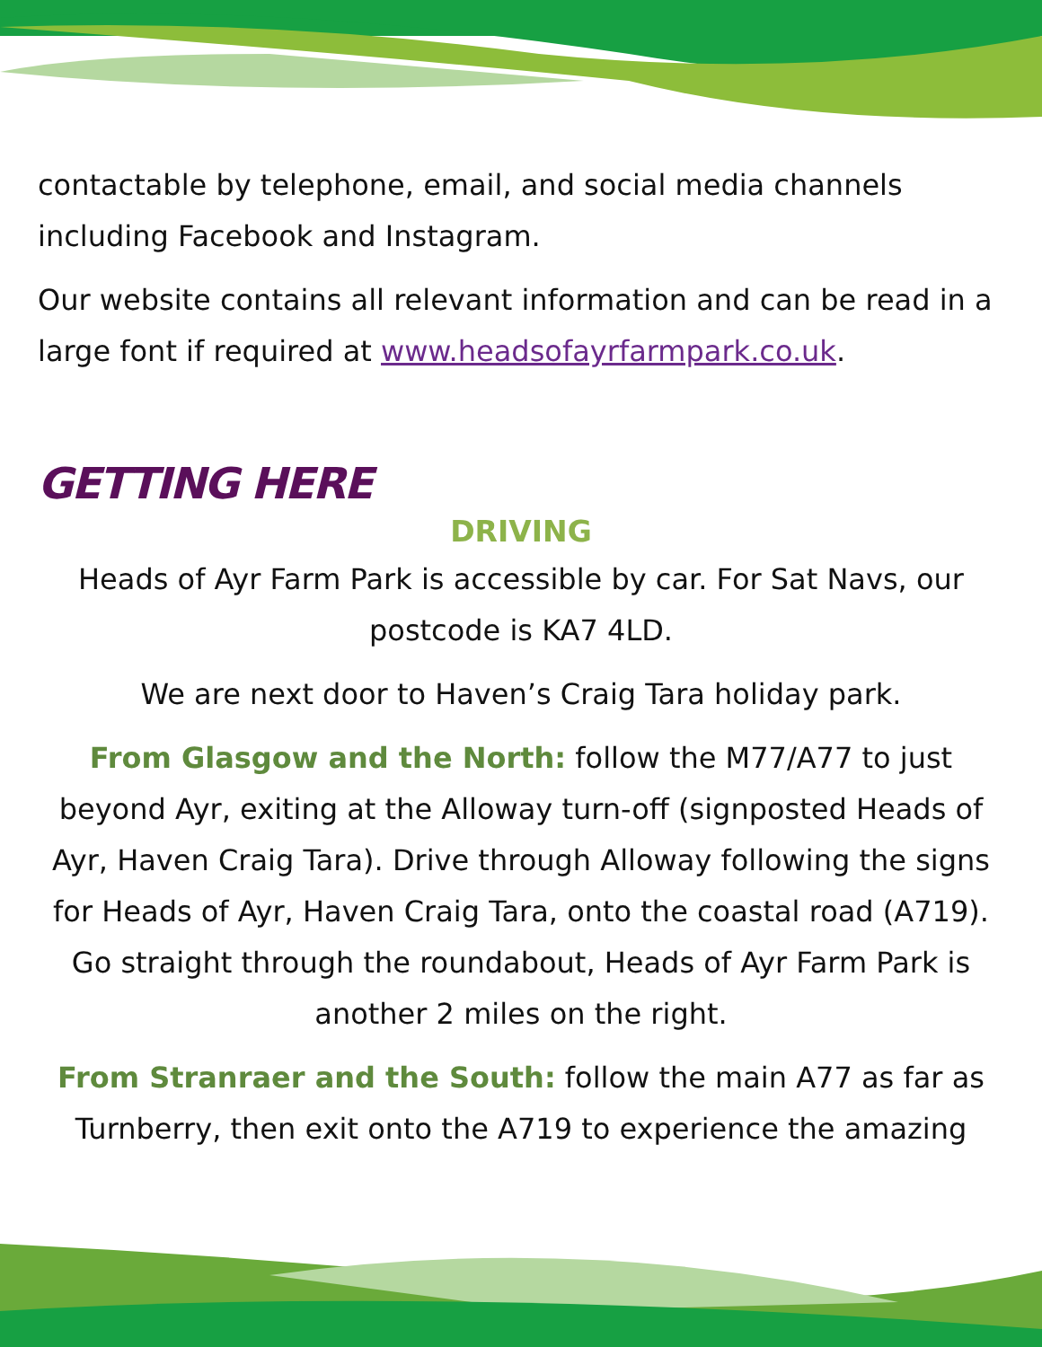contactable by telephone, email, and social media channels including Facebook and Instagram.
Our website contains all relevant information and can be read in a large font if required at www.headsofayrfarmpark.co.uk.
GETTING HERE
DRIVING
Heads of Ayr Farm Park is accessible by car. For Sat Navs, our postcode is KA7 4LD.
We are next door to Haven’s Craig Tara holiday park.
From Glasgow and the North: follow the M77/A77 to just beyond Ayr, exiting at the Alloway turn-off (signposted Heads of Ayr, Haven Craig Tara). Drive through Alloway following the signs for Heads of Ayr, Haven Craig Tara, onto the coastal road (A719). Go straight through the roundabout, Heads of Ayr Farm Park is another 2 miles on the right.
From Stranraer and the South: follow the main A77 as far as Turnberry, then exit onto the A719 to experience the amazing